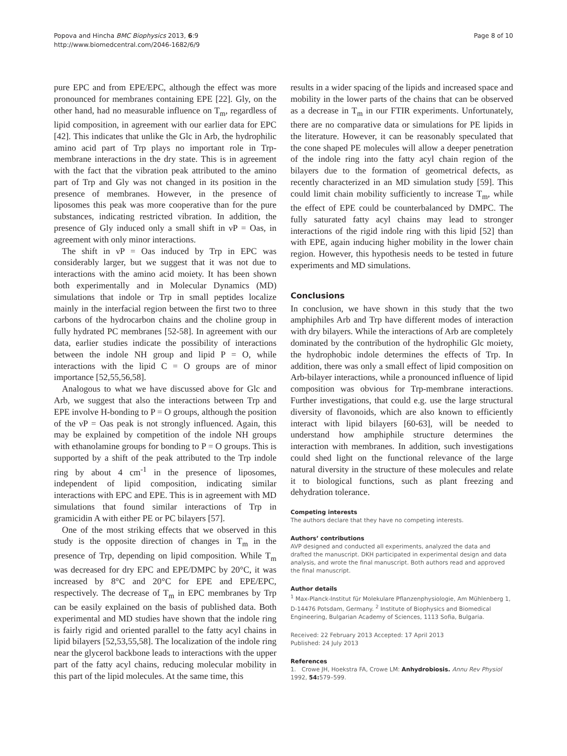Popova and Hincha BMC Biophysics 2013, 6:9
http://www.biomedcentral.com/2046-1682/6/9
Page 8 of 10
pure EPC and from EPE/EPC, although the effect was more pronounced for membranes containing EPE [22]. Gly, on the other hand, had no measurable influence on T<sub>m</sub>, regardless of lipid composition, in agreement with our earlier data for EPC [42]. This indicates that unlike the Glc in Arb, the hydrophilic amino acid part of Trp plays no important role in Trp-membrane interactions in the dry state. This is in agreement with the fact that the vibration peak attributed to the amino part of Trp and Gly was not changed in its position in the presence of membranes. However, in the presence of liposomes this peak was more cooperative than for the pure substances, indicating restricted vibration. In addition, the presence of Gly induced only a small shift in νP = Oas, in agreement with only minor interactions.
The shift in νP = Oas induced by Trp in EPC was considerably larger, but we suggest that it was not due to interactions with the amino acid moiety. It has been shown both experimentally and in Molecular Dynamics (MD) simulations that indole or Trp in small peptides localize mainly in the interfacial region between the first two to three carbons of the hydrocarbon chains and the choline group in fully hydrated PC membranes [52-58]. In agreement with our data, earlier studies indicate the possibility of interactions between the indole NH group and lipid P = O, while interactions with the lipid C = O groups are of minor importance [52,55,56,58].
Analogous to what we have discussed above for Glc and Arb, we suggest that also the interactions between Trp and EPE involve H-bonding to P = O groups, although the position of the νP = Oas peak is not strongly influenced. Again, this may be explained by competition of the indole NH groups with ethanolamine groups for bonding to P = O groups. This is supported by a shift of the peak attributed to the Trp indole ring by about 4 cm<sup>-1</sup> in the presence of liposomes, independent of lipid composition, indicating similar interactions with EPC and EPE. This is in agreement with MD simulations that found similar interactions of Trp in gramicidin A with either PE or PC bilayers [57].
One of the most striking effects that we observed in this study is the opposite direction of changes in T<sub>m</sub> in the presence of Trp, depending on lipid composition. While T<sub>m</sub> was decreased for dry EPC and EPE/DMPC by 20°C, it was increased by 8°C and 20°C for EPE and EPE/EPC, respectively. The decrease of T<sub>m</sub> in EPC membranes by Trp can be easily explained on the basis of published data. Both experimental and MD studies have shown that the indole ring is fairly rigid and oriented parallel to the fatty acyl chains in lipid bilayers [52,53,55,58]. The localization of the indole ring near the glycerol backbone leads to interactions with the upper part of the fatty acyl chains, reducing molecular mobility in this part of the lipid molecules. At the same time, this
results in a wider spacing of the lipids and increased space and mobility in the lower parts of the chains that can be observed as a decrease in T<sub>m</sub> in our FTIR experiments. Unfortunately, there are no comparative data or simulations for PE lipids in the literature. However, it can be reasonably speculated that the cone shaped PE molecules will allow a deeper penetration of the indole ring into the fatty acyl chain region of the bilayers due to the formation of geometrical defects, as recently characterized in an MD simulation study [59]. This could limit chain mobility sufficiently to increase T<sub>m</sub>, while the effect of EPE could be counterbalanced by DMPC. The fully saturated fatty acyl chains may lead to stronger interactions of the rigid indole ring with this lipid [52] than with EPE, again inducing higher mobility in the lower chain region. However, this hypothesis needs to be tested in future experiments and MD simulations.
Conclusions
In conclusion, we have shown in this study that the two amphiphiles Arb and Trp have different modes of interaction with dry bilayers. While the interactions of Arb are completely dominated by the contribution of the hydrophilic Glc moiety, the hydrophobic indole determines the effects of Trp. In addition, there was only a small effect of lipid composition on Arb-bilayer interactions, while a pronounced influence of lipid composition was obvious for Trp-membrane interactions. Further investigations, that could e.g. use the large structural diversity of flavonoids, which are also known to efficiently interact with lipid bilayers [60-63], will be needed to understand how amphiphile structure determines the interaction with membranes. In addition, such investigations could shed light on the functional relevance of the large natural diversity in the structure of these molecules and relate it to biological functions, such as plant freezing and dehydration tolerance.
Competing interests
The authors declare that they have no competing interests.
Authors’ contributions
AVP designed and conducted all experiments, analyzed the data and drafted the manuscript. DKH participated in experimental design and data analysis, and wrote the final manuscript. Both authors read and approved the final manuscript.
Author details
<sup>1</sup> Max-Planck-Institut für Molekulare Pflanzenphysiologie, Am Mühlenberg 1, D-14476 Potsdam, Germany. <sup>2</sup> Institute of Biophysics and Biomedical Engineering, Bulgarian Academy of Sciences, 1113 Sofia, Bulgaria.
Received: 22 February 2013 Accepted: 17 April 2013
Published: 24 July 2013
References
1. Crowe JH, Hoekstra FA, Crowe LM: Anhydrobiosis. Annu Rev Physiol 1992, 54: 579–599.